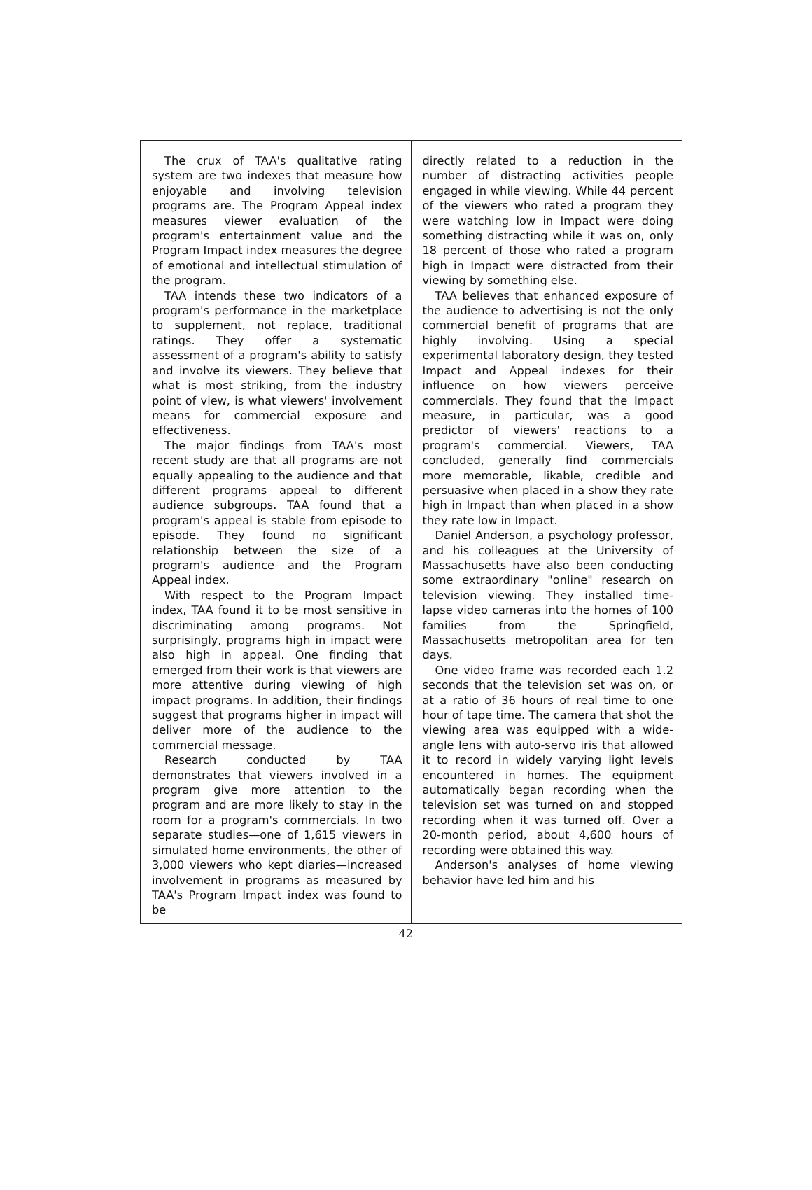The crux of TAA's qualitative rating system are two indexes that measure how enjoyable and involving television programs are. The Program Appeal index measures viewer evaluation of the program's entertainment value and the Program Impact index measures the degree of emotional and intellectual stimulation of the program.
TAA intends these two indicators of a program's performance in the marketplace to supplement, not replace, traditional ratings. They offer a systematic assessment of a program's ability to satisfy and involve its viewers. They believe that what is most striking, from the industry point of view, is what viewers' involvement means for commercial exposure and effectiveness.
The major findings from TAA's most recent study are that all programs are not equally appealing to the audience and that different programs appeal to different audience subgroups. TAA found that a program's appeal is stable from episode to episode. They found no significant relationship between the size of a program's audience and the Program Appeal index.
With respect to the Program Impact index, TAA found it to be most sensitive in discriminating among programs. Not surprisingly, programs high in impact were also high in appeal. One finding that emerged from their work is that viewers are more attentive during viewing of high impact programs. In addition, their findings suggest that programs higher in impact will deliver more of the audience to the commercial message.
Research conducted by TAA demonstrates that viewers involved in a program give more attention to the program and are more likely to stay in the room for a program's commercials. In two separate studies—one of 1,615 viewers in simulated home environments, the other of 3,000 viewers who kept diaries—increased involvement in programs as measured by TAA's Program Impact index was found to be
directly related to a reduction in the number of distracting activities people engaged in while viewing. While 44 percent of the viewers who rated a program they were watching low in Impact were doing something distracting while it was on, only 18 percent of those who rated a program high in Impact were distracted from their viewing by something else.
TAA believes that enhanced exposure of the audience to advertising is not the only commercial benefit of programs that are highly involving. Using a special experimental laboratory design, they tested Impact and Appeal indexes for their influence on how viewers perceive commercials. They found that the Impact measure, in particular, was a good predictor of viewers' reactions to a program's commercial. Viewers, TAA concluded, generally find commercials more memorable, likable, credible and persuasive when placed in a show they rate high in Impact than when placed in a show they rate low in Impact.
Daniel Anderson, a psychology professor, and his colleagues at the University of Massachusetts have also been conducting some extraordinary "online" research on television viewing. They installed time-lapse video cameras into the homes of 100 families from the Springfield, Massachusetts metropolitan area for ten days.
One video frame was recorded each 1.2 seconds that the television set was on, or at a ratio of 36 hours of real time to one hour of tape time. The camera that shot the viewing area was equipped with a wide-angle lens with auto-servo iris that allowed it to record in widely varying light levels encountered in homes. The equipment automatically began recording when the television set was turned on and stopped recording when it was turned off. Over a 20-month period, about 4,600 hours of recording were obtained this way.
Anderson's analyses of home viewing behavior have led him and his
42